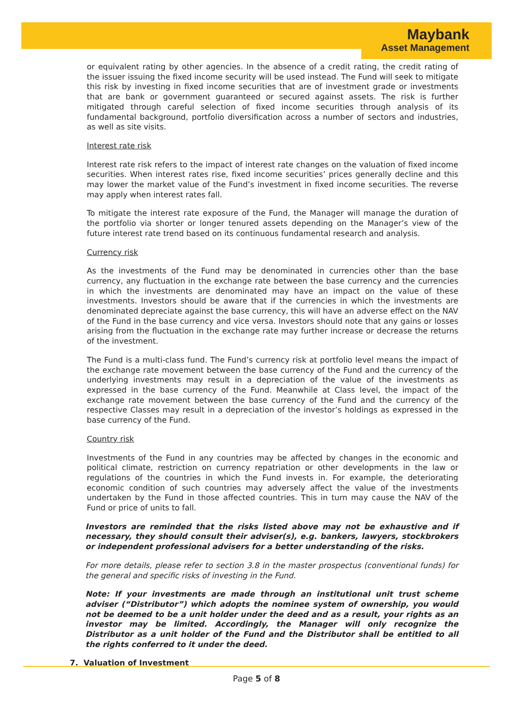Maybank
Asset Management
or equivalent rating by other agencies. In the absence of a credit rating, the credit rating of the issuer issuing the fixed income security will be used instead. The Fund will seek to mitigate this risk by investing in fixed income securities that are of investment grade or investments that are bank or government guaranteed or secured against assets. The risk is further mitigated through careful selection of fixed income securities through analysis of its fundamental background, portfolio diversification across a number of sectors and industries, as well as site visits.
Interest rate risk
Interest rate risk refers to the impact of interest rate changes on the valuation of fixed income securities. When interest rates rise, fixed income securities’ prices generally decline and this may lower the market value of the Fund’s investment in fixed income securities. The reverse may apply when interest rates fall.
To mitigate the interest rate exposure of the Fund, the Manager will manage the duration of the portfolio via shorter or longer tenured assets depending on the Manager’s view of the future interest rate trend based on its continuous fundamental research and analysis.
Currency risk
As the investments of the Fund may be denominated in currencies other than the base currency, any fluctuation in the exchange rate between the base currency and the currencies in which the investments are denominated may have an impact on the value of these investments. Investors should be aware that if the currencies in which the investments are denominated depreciate against the base currency, this will have an adverse effect on the NAV of the Fund in the base currency and vice versa. Investors should note that any gains or losses arising from the fluctuation in the exchange rate may further increase or decrease the returns of the investment.
The Fund is a multi-class fund. The Fund’s currency risk at portfolio level means the impact of the exchange rate movement between the base currency of the Fund and the currency of the underlying investments may result in a depreciation of the value of the investments as expressed in the base currency of the Fund. Meanwhile at Class level, the impact of the exchange rate movement between the base currency of the Fund and the currency of the respective Classes may result in a depreciation of the investor’s holdings as expressed in the base currency of the Fund.
Country risk
Investments of the Fund in any countries may be affected by changes in the economic and political climate, restriction on currency repatriation or other developments in the law or regulations of the countries in which the Fund invests in. For example, the deteriorating economic condition of such countries may adversely affect the value of the investments undertaken by the Fund in those affected countries. This in turn may cause the NAV of the Fund or price of units to fall.
Investors are reminded that the risks listed above may not be exhaustive and if necessary, they should consult their adviser(s), e.g. bankers, lawyers, stockbrokers or independent professional advisers for a better understanding of the risks.
For more details, please refer to section 3.8 in the master prospectus (conventional funds) for the general and specific risks of investing in the Fund.
Note: If your investments are made through an institutional unit trust scheme adviser (“Distributor”) which adopts the nominee system of ownership, you would not be deemed to be a unit holder under the deed and as a result, your rights as an investor may be limited. Accordingly, the Manager will only recognize the Distributor as a unit holder of the Fund and the Distributor shall be entitled to all the rights conferred to it under the deed.
7. Valuation of Investment
Page 5 of 8